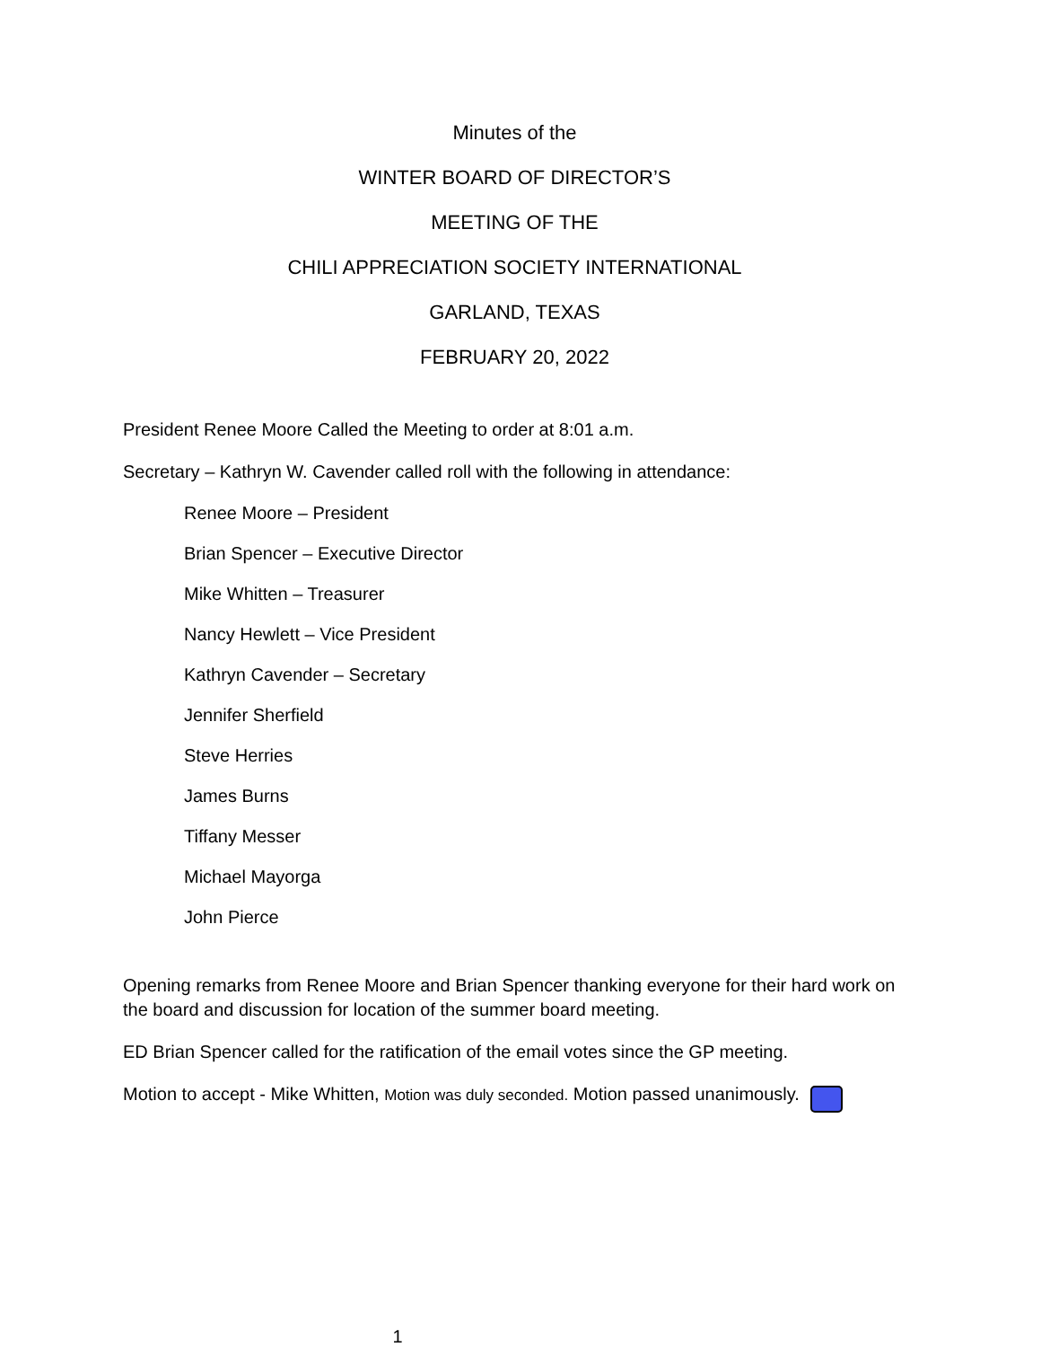Minutes of the
WINTER BOARD OF DIRECTOR’S
MEETING OF THE
CHILI APPRECIATION SOCIETY INTERNATIONAL
GARLAND, TEXAS
FEBRUARY 20, 2022
President Renee Moore Called the Meeting to order at 8:01 a.m.
Secretary – Kathryn W. Cavender called roll with the following in attendance:
Renee Moore – President
Brian Spencer – Executive Director
Mike Whitten – Treasurer
Nancy Hewlett – Vice President
Kathryn Cavender – Secretary
Jennifer Sherfield
Steve Herries
James Burns
Tiffany Messer
Michael Mayorga
John Pierce
Opening remarks from Renee Moore and Brian Spencer thanking everyone for their hard work on the board and discussion for location of the summer board meeting.
ED Brian Spencer called for the ratification of the email votes since the GP meeting.
Motion to accept - Mike Whitten, Motion was duly seconded. Motion passed unanimously.
1